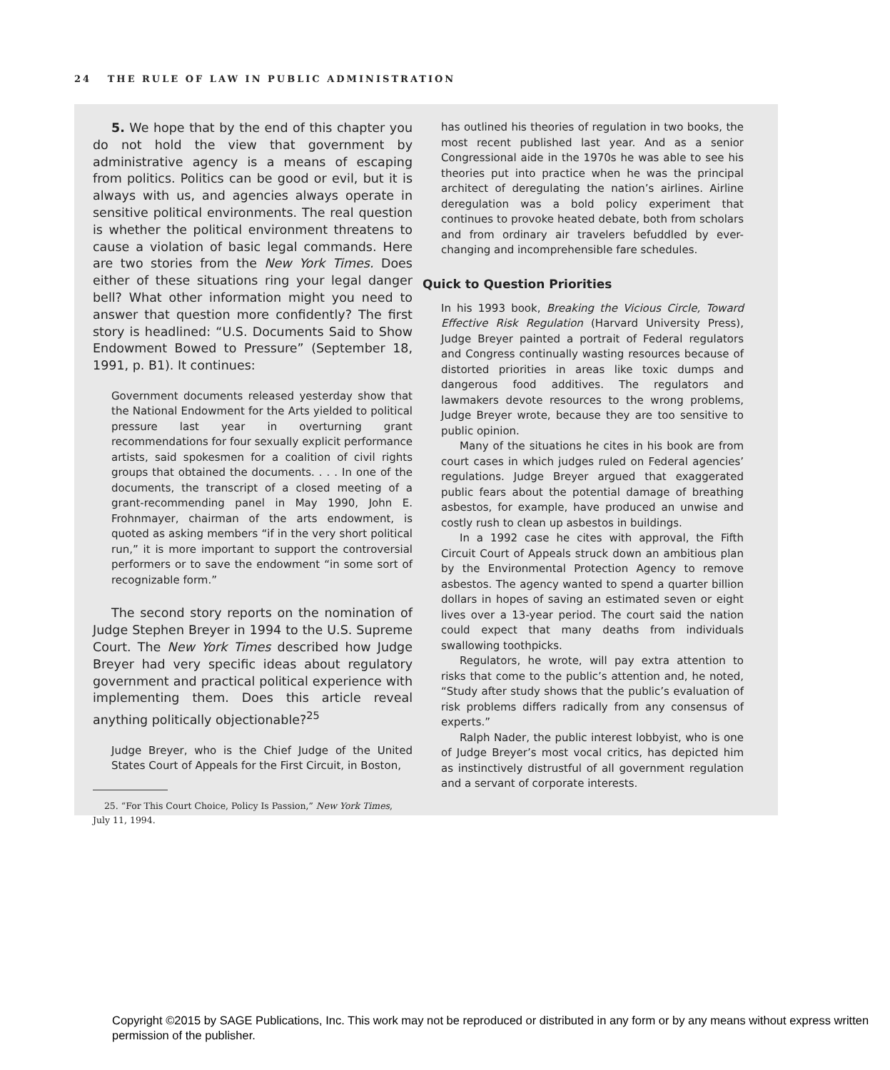24 THE RULE OF LAW IN PUBLIC ADMINISTRATION
5. We hope that by the end of this chapter you do not hold the view that government by administrative agency is a means of escaping from politics. Politics can be good or evil, but it is always with us, and agencies always operate in sensitive political environments. The real question is whether the political environment threatens to cause a violation of basic legal commands. Here are two stories from the New York Times. Does either of these situations ring your legal danger bell? What other information might you need to answer that question more confidently? The first story is headlined: “U.S. Documents Said to Show Endowment Bowed to Pressure” (September 18, 1991, p. B1). It continues:
Government documents released yesterday show that the National Endowment for the Arts yielded to political pressure last year in overturning grant recommendations for four sexually explicit performance artists, said spokesmen for a coalition of civil rights groups that obtained the documents. . . . In one of the documents, the transcript of a closed meeting of a grant-recommending panel in May 1990, John E. Frohnmayer, chairman of the arts endowment, is quoted as asking members “if in the very short political run,” it is more important to support the controversial performers or to save the endowment “in some sort of recognizable form.”
The second story reports on the nomination of Judge Stephen Breyer in 1994 to the U.S. Supreme Court. The New York Times described how Judge Breyer had very specific ideas about regulatory government and practical political experience with implementing them. Does this article reveal anything politically objectionable?<sup>25</sup>
Judge Breyer, who is the Chief Judge of the United States Court of Appeals for the First Circuit, in Boston,
25. “For This Court Choice, Policy Is Passion,” New York Times, July 11, 1994.
has outlined his theories of regulation in two books, the most recent published last year. And as a senior Congressional aide in the 1970s he was able to see his theories put into practice when he was the principal architect of deregulating the nation’s airlines. Airline deregulation was a bold policy experiment that continues to provoke heated debate, both from scholars and from ordinary air travelers befuddled by ever-changing and incomprehensible fare schedules.
Quick to Question Priorities
In his 1993 book, Breaking the Vicious Circle, Toward Effective Risk Regulation (Harvard University Press), Judge Breyer painted a portrait of Federal regulators and Congress continually wasting resources because of distorted priorities in areas like toxic dumps and dangerous food additives. The regulators and lawmakers devote resources to the wrong problems, Judge Breyer wrote, because they are too sensitive to public opinion.
Many of the situations he cites in his book are from court cases in which judges ruled on Federal agencies’ regulations. Judge Breyer argued that exaggerated public fears about the potential damage of breathing asbestos, for example, have produced an unwise and costly rush to clean up asbestos in buildings.
In a 1992 case he cites with approval, the Fifth Circuit Court of Appeals struck down an ambitious plan by the Environmental Protection Agency to remove asbestos. The agency wanted to spend a quarter billion dollars in hopes of saving an estimated seven or eight lives over a 13-year period. The court said the nation could expect that many deaths from individuals swallowing toothpicks.
Regulators, he wrote, will pay extra attention to risks that come to the public’s attention and, he noted, “Study after study shows that the public’s evaluation of risk problems differs radically from any consensus of experts.”
Ralph Nader, the public interest lobbyist, who is one of Judge Breyer’s most vocal critics, has depicted him as instinctively distrustful of all government regulation and a servant of corporate interests.
Copyright ©2015 by SAGE Publications, Inc. This work may not be reproduced or distributed in any form or by any means without express written permission of the publisher.